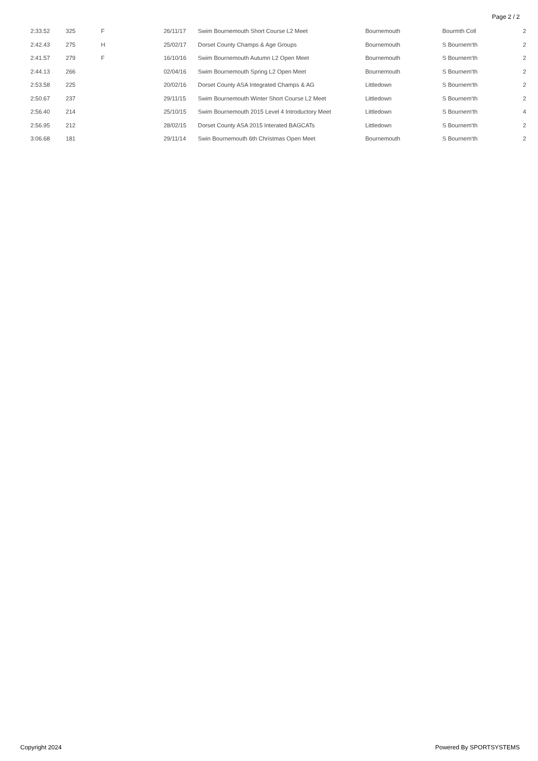Page 2 / 2
| 2:33.52 | 325 | F | 26/11/17 | Swim Bournemouth Short Course L2 Meet | Bournemouth | Bourmth Coll | 2 |
| 2:42.43 | 275 | H | 25/02/17 | Dorset County Champs & Age Groups | Bournemouth | S Bournem'th | 2 |
| 2:41.57 | 279 | F | 16/10/16 | Swim Bournemouth Autumn L2 Open Meet | Bournemouth | S Bournem'th | 2 |
| 2:44.13 | 266 | | 02/04/16 | Swim Bournemouth Spring L2 Open Meet | Bournemouth | S Bournem'th | 2 |
| 2:53.58 | 225 | | 20/02/16 | Dorset County ASA Integrated Champs & AG | Littledown | S Bournem'th | 2 |
| 2:50.67 | 237 | | 29/11/15 | Swim Bournemouth Winter Short Course L2 Meet | Littledown | S Bournem'th | 2 |
| 2:56.40 | 214 | | 25/10/15 | Swim Bournemouth 2015 Level 4 Introductory Meet | Littledown | S Bournem'th | 4 |
| 2:56.95 | 212 | | 28/02/15 | Dorset County ASA 2015 Interated BAGCATs | Littledown | S Bournem'th | 2 |
| 3:06.68 | 181 | | 29/11/14 | Swin Bournemouth 6th Christmas Open Meet | Bournemouth | S Bournem'th | 2 |
Copyright 2024 Powered By SPORTSYSTEMS